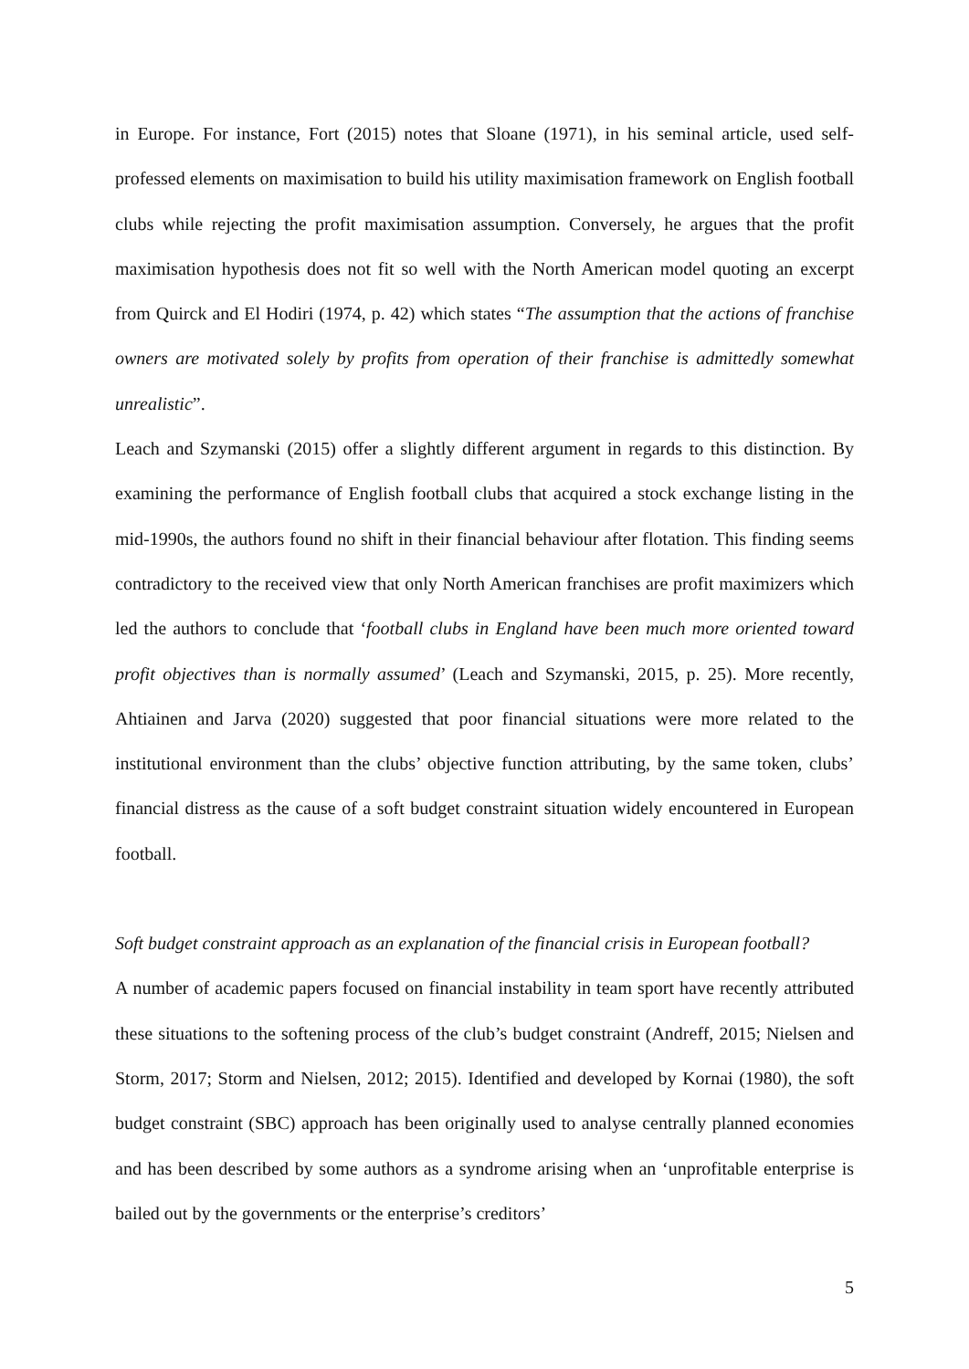in Europe. For instance, Fort (2015) notes that Sloane (1971), in his seminal article, used self-professed elements on maximisation to build his utility maximisation framework on English football clubs while rejecting the profit maximisation assumption. Conversely, he argues that the profit maximisation hypothesis does not fit so well with the North American model quoting an excerpt from Quirck and El Hodiri (1974, p. 42) which states “The assumption that the actions of franchise owners are motivated solely by profits from operation of their franchise is admittedly somewhat unrealistic”.
Leach and Szymanski (2015) offer a slightly different argument in regards to this distinction. By examining the performance of English football clubs that acquired a stock exchange listing in the mid-1990s, the authors found no shift in their financial behaviour after flotation. This finding seems contradictory to the received view that only North American franchises are profit maximizers which led the authors to conclude that ‘football clubs in England have been much more oriented toward profit objectives than is normally assumed’ (Leach and Szymanski, 2015, p. 25). More recently, Ahtiainen and Jarva (2020) suggested that poor financial situations were more related to the institutional environment than the clubs’ objective function attributing, by the same token, clubs’ financial distress as the cause of a soft budget constraint situation widely encountered in European football.
Soft budget constraint approach as an explanation of the financial crisis in European football?
A number of academic papers focused on financial instability in team sport have recently attributed these situations to the softening process of the club’s budget constraint (Andreff, 2015; Nielsen and Storm, 2017; Storm and Nielsen, 2012; 2015). Identified and developed by Kornai (1980), the soft budget constraint (SBC) approach has been originally used to analyse centrally planned economies and has been described by some authors as a syndrome arising when an ‘unprofitable enterprise is bailed out by the governments or the enterprise’s creditors’
5